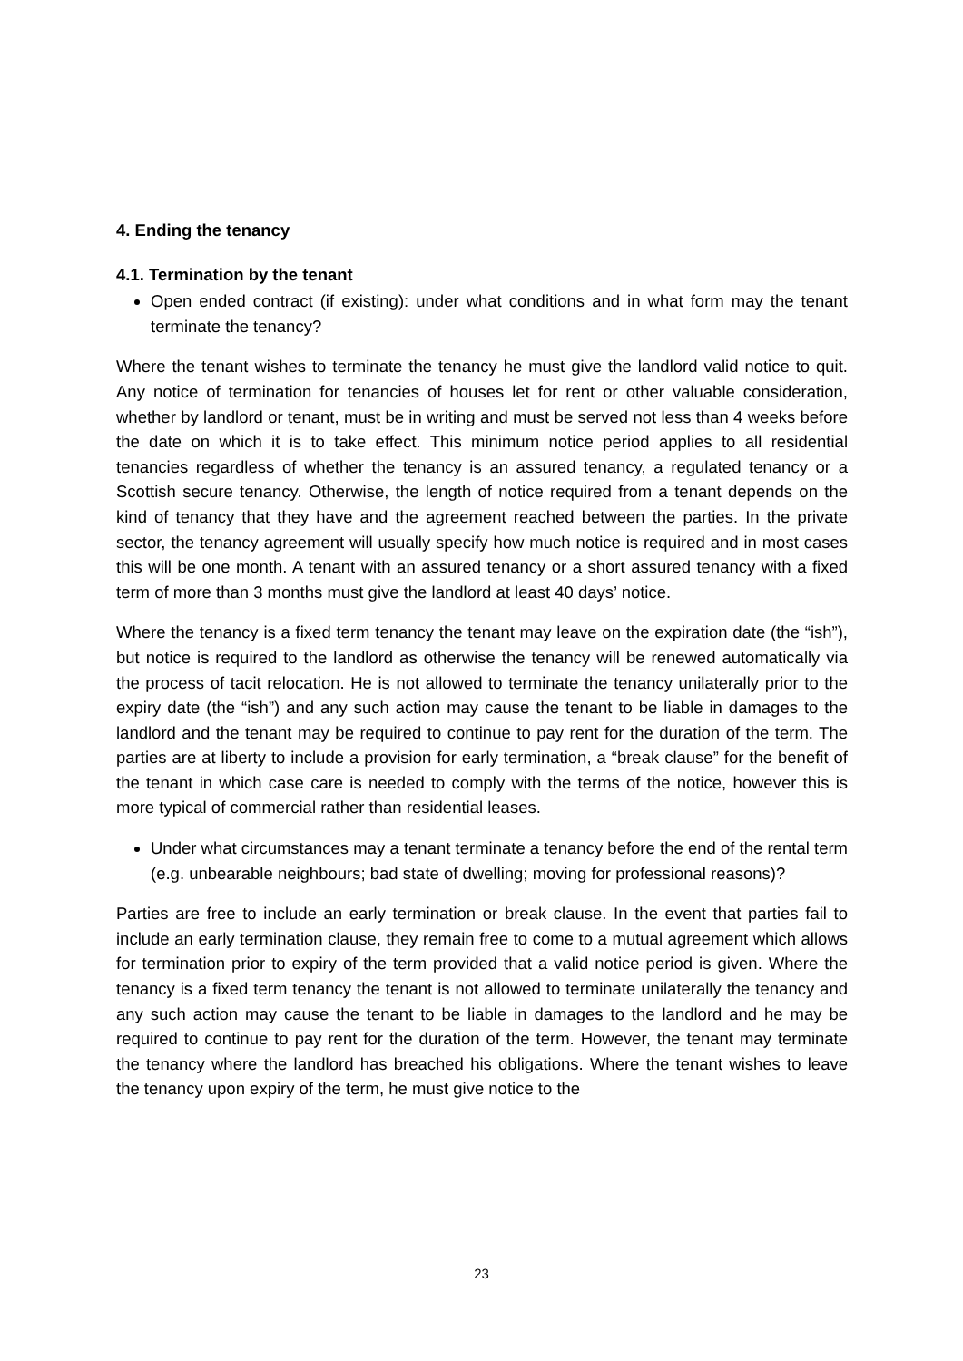4. Ending the tenancy
4.1. Termination by the tenant
Open ended contract (if existing): under what conditions and in what form may the tenant terminate the tenancy?
Where the tenant wishes to terminate the tenancy he must give the landlord valid notice to quit. Any notice of termination for tenancies of houses let for rent or other valuable consideration, whether by landlord or tenant, must be in writing and must be served not less than 4 weeks before the date on which it is to take effect. This minimum notice period applies to all residential tenancies regardless of whether the tenancy is an assured tenancy, a regulated tenancy or a Scottish secure tenancy. Otherwise, the length of notice required from a tenant depends on the kind of tenancy that they have and the agreement reached between the parties. In the private sector, the tenancy agreement will usually specify how much notice is required and in most cases this will be one month. A tenant with an assured tenancy or a short assured tenancy with a fixed term of more than 3 months must give the landlord at least 40 days’ notice.
Where the tenancy is a fixed term tenancy the tenant may leave on the expiration date (the “ish”), but notice is required to the landlord as otherwise the tenancy will be renewed automatically via the process of tacit relocation. He is not allowed to terminate the tenancy unilaterally prior to the expiry date (the “ish”) and any such action may cause the tenant to be liable in damages to the landlord and the tenant may be required to continue to pay rent for the duration of the term. The parties are at liberty to include a provision for early termination, a “break clause” for the benefit of the tenant in which case care is needed to comply with the terms of the notice, however this is more typical of commercial rather than residential leases.
Under what circumstances may a tenant terminate a tenancy before the end of the rental term (e.g. unbearable neighbours; bad state of dwelling; moving for professional reasons)?
Parties are free to include an early termination or break clause. In the event that parties fail to include an early termination clause, they remain free to come to a mutual agreement which allows for termination prior to expiry of the term provided that a valid notice period is given. Where the tenancy is a fixed term tenancy the tenant is not allowed to terminate unilaterally the tenancy and any such action may cause the tenant to be liable in damages to the landlord and he may be required to continue to pay rent for the duration of the term. However, the tenant may terminate the tenancy where the landlord has breached his obligations. Where the tenant wishes to leave the tenancy upon expiry of the term, he must give notice to the
23